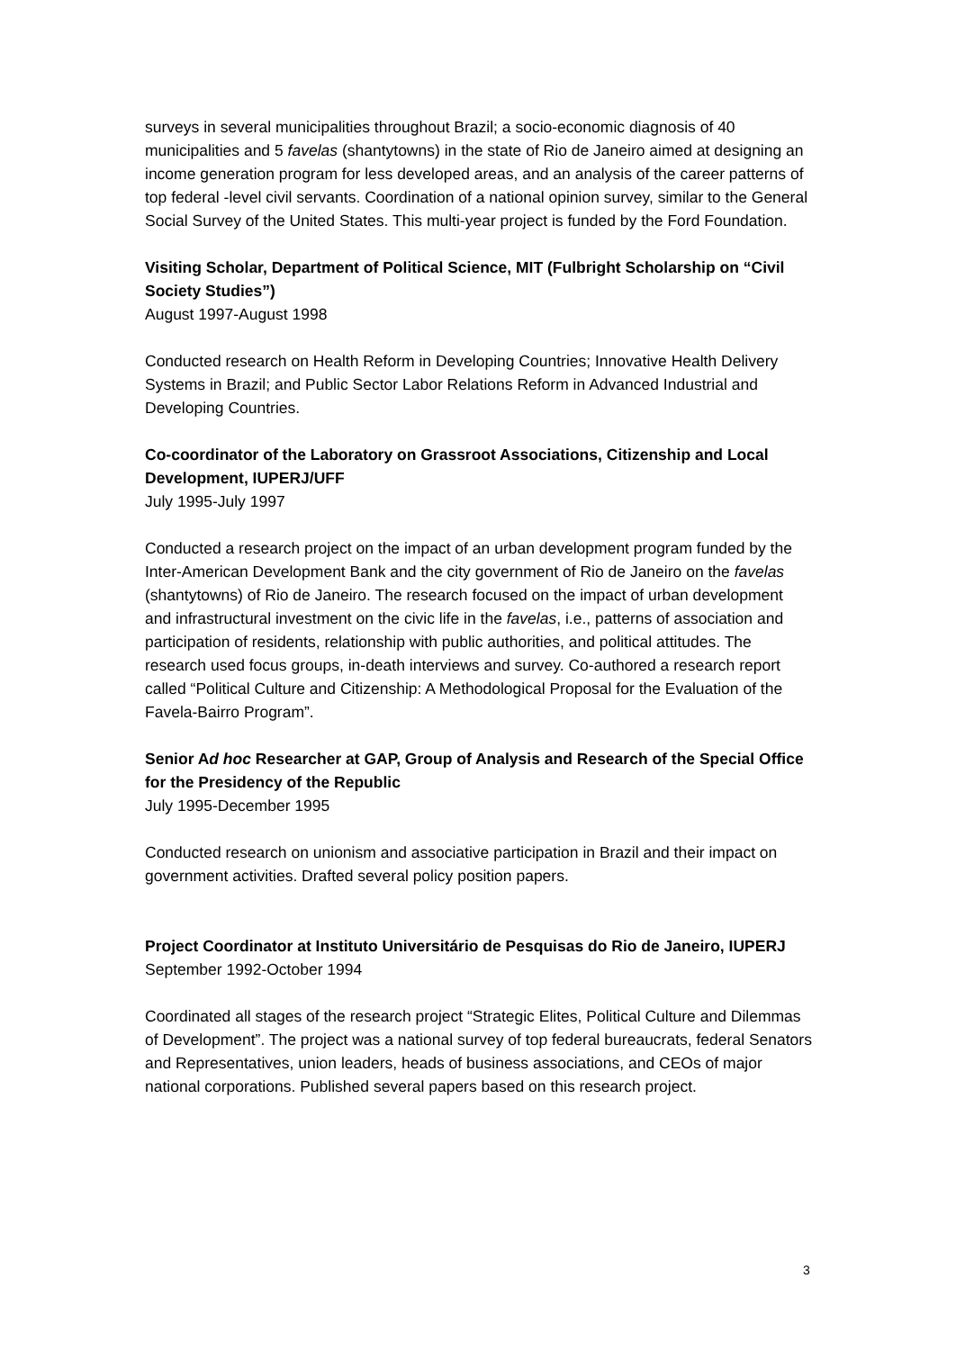surveys in several municipalities throughout Brazil; a socio-economic diagnosis of 40 municipalities and 5 favelas (shantytowns) in the state of Rio de Janeiro aimed at designing an income generation program for less developed areas, and an analysis of the career patterns of top federal -level civil servants. Coordination of a national opinion survey, similar to the General Social Survey of the United States. This multi-year project is funded by the Ford Foundation.
Visiting Scholar, Department of Political Science, MIT (Fulbright Scholarship on “Civil Society Studies”)
August 1997-August 1998
Conducted research on Health Reform in Developing Countries; Innovative Health Delivery Systems in Brazil; and Public Sector Labor Relations Reform in Advanced Industrial and Developing Countries.
Co-coordinator of the Laboratory on Grassroot Associations, Citizenship and Local Development, IUPERJ/UFF
July 1995-July 1997
Conducted a research project on the impact of an urban development program funded by the Inter-American Development Bank and the city government of Rio de Janeiro on the favelas (shantytowns) of Rio de Janeiro. The research focused on the impact of urban development and infrastructural investment on the civic life in the favelas, i.e., patterns of association and participation of residents, relationship with public authorities, and political attitudes. The research used focus groups, in-death interviews and survey. Co-authored a research report called “Political Culture and Citizenship: A Methodological Proposal for the Evaluation of the Favela-Bairro Program”.
Senior Ad hoc Researcher at GAP, Group of Analysis and Research of the Special Office for the Presidency of the Republic
July 1995-December 1995
Conducted research on unionism and associative participation in Brazil and their impact on government activities. Drafted several policy position papers.
Project Coordinator at Instituto Universitário de Pesquisas do Rio de Janeiro, IUPERJ
September 1992-October 1994
Coordinated all stages of the research project “Strategic Elites, Political Culture and Dilemmas of Development”. The project was a national survey of top federal bureaucrats, federal Senators and Representatives, union leaders, heads of business associations, and CEOs of major national corporations. Published several papers based on this research project.
3